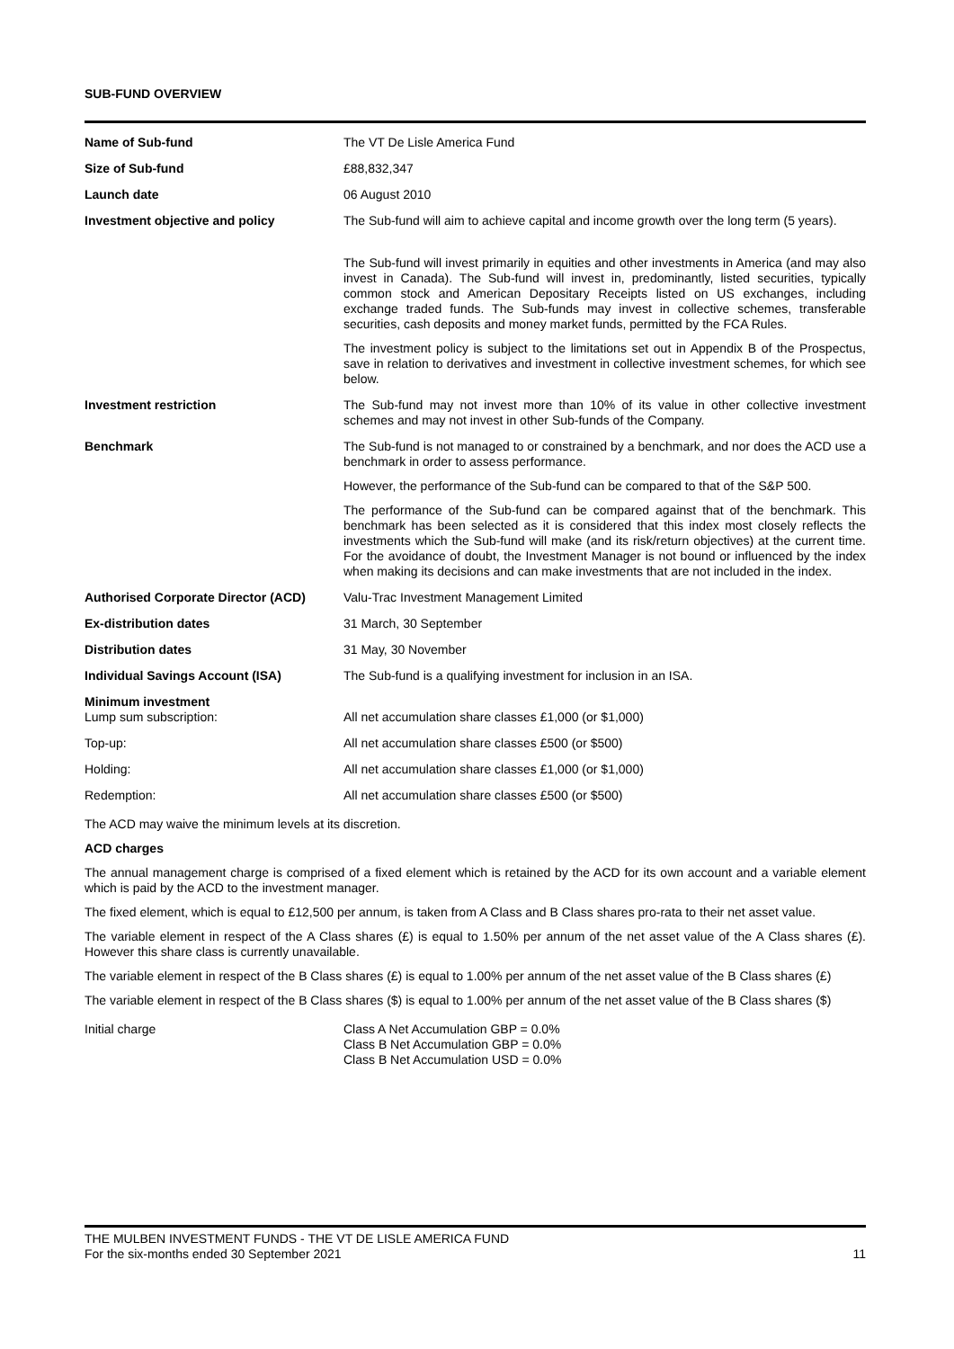SUB-FUND OVERVIEW
| Name of Sub-fund | The VT De Lisle America Fund |
| Size of Sub-fund | £88,832,347 |
| Launch date | 06 August 2010 |
| Investment objective and policy | The Sub-fund will aim to achieve capital and income growth over the long term (5 years). The Sub-fund will invest primarily in equities and other investments in America (and may also invest in Canada). The Sub-fund will invest in, predominantly, listed securities, typically common stock and American Depositary Receipts listed on US exchanges, including exchange traded funds. The Sub-funds may invest in collective schemes, transferable securities, cash deposits and money market funds, permitted by the FCA Rules. The investment policy is subject to the limitations set out in Appendix B of the Prospectus, save in relation to derivatives and investment in collective investment schemes, for which see below. |
| Investment restriction | The Sub-fund may not invest more than 10% of its value in other collective investment schemes and may not invest in other Sub-funds of the Company. |
| Benchmark | The Sub-fund is not managed to or constrained by a benchmark, and nor does the ACD use a benchmark in order to assess performance. However, the performance of the Sub-fund can be compared to that of the S&P 500. The performance of the Sub-fund can be compared against that of the benchmark. This benchmark has been selected as it is considered that this index most closely reflects the investments which the Sub-fund will make (and its risk/return objectives) at the current time. For the avoidance of doubt, the Investment Manager is not bound or influenced by the index when making its decisions and can make investments that are not included in the index. |
| Authorised Corporate Director (ACD) | Valu-Trac Investment Management Limited |
| Ex-distribution dates | 31 March, 30 September |
| Distribution dates | 31 May, 30 November |
| Individual Savings Account (ISA) | The Sub-fund is a qualifying investment for inclusion in an ISA. |
| Minimum investment Lump sum subscription: | All net accumulation share classes £1,000 (or $1,000) |
| Top-up: | All net accumulation share classes £500 (or $500) |
| Holding: | All net accumulation share classes £1,000 (or $1,000) |
| Redemption: | All net accumulation share classes £500 (or $500) |
The ACD may waive the minimum levels at its discretion.
ACD charges
The annual management charge is comprised of a fixed element which is retained by the ACD for its own account and a variable element which is paid by the ACD to the investment manager.
The fixed element, which is equal to £12,500 per annum, is taken from A Class and B Class shares pro-rata to their net asset value.
The variable element in respect of the A Class shares (£) is equal to 1.50% per annum of the net asset value of the A Class shares (£). However this share class is currently unavailable.
The variable element in respect of the B Class shares (£) is equal to 1.00% per annum of the net asset value of the B Class shares (£)
The variable element in respect of the B Class shares ($) is equal to 1.00% per annum of the net asset value of the B Class shares ($)
| Initial charge | Class A Net Accumulation GBP = 0.0% Class B Net Accumulation GBP = 0.0% Class B Net Accumulation USD = 0.0% |
THE MULBEN INVESTMENT FUNDS - THE VT DE LISLE AMERICA FUND
For the six-months ended 30 September 2021 11